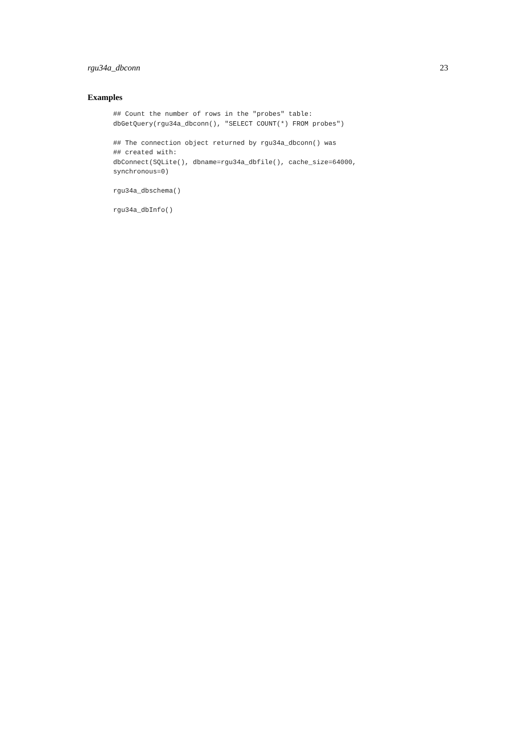rgu34a_dbconn 23
Examples
## Count the number of rows in the "probes" table:
dbGetQuery(rgu34a_dbconn(), "SELECT COUNT(*) FROM probes")

## The connection object returned by rgu34a_dbconn() was
## created with:
dbConnect(SQLite(), dbname=rgu34a_dbfile(), cache_size=64000,
synchronous=0)

rgu34a_dbschema()

rgu34a_dbInfo()